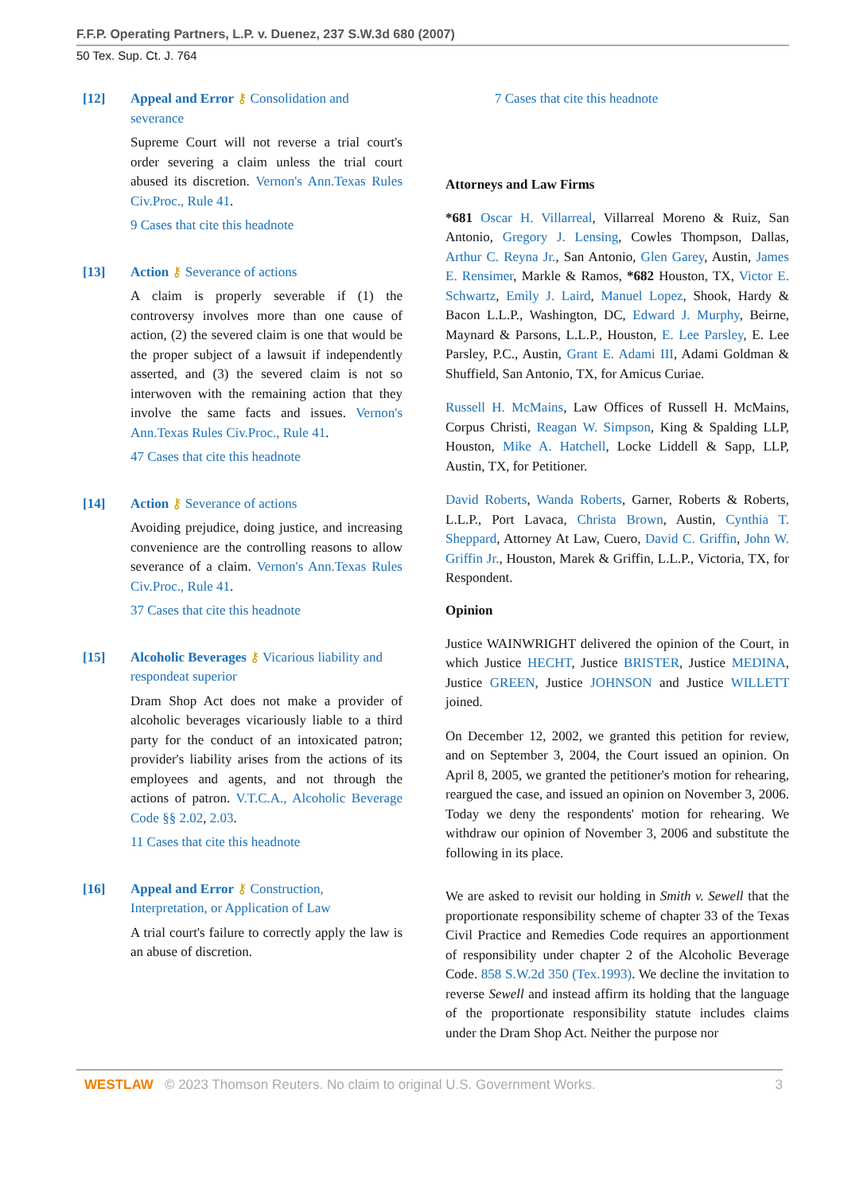F.F.P. Operating Partners, L.P. v. Duenez, 237 S.W.3d 680 (2007)
50 Tex. Sup. Ct. J. 764
[12] Appeal and Error ⚷ Consolidation and severance
Supreme Court will not reverse a trial court's order severing a claim unless the trial court abused its discretion. Vernon's Ann.Texas Rules Civ.Proc., Rule 41.
9 Cases that cite this headnote
[13] Action ⚷ Severance of actions
A claim is properly severable if (1) the controversy involves more than one cause of action, (2) the severed claim is one that would be the proper subject of a lawsuit if independently asserted, and (3) the severed claim is not so interwoven with the remaining action that they involve the same facts and issues. Vernon's Ann.Texas Rules Civ.Proc., Rule 41.
47 Cases that cite this headnote
[14] Action ⚷ Severance of actions
Avoiding prejudice, doing justice, and increasing convenience are the controlling reasons to allow severance of a claim. Vernon's Ann.Texas Rules Civ.Proc., Rule 41.
37 Cases that cite this headnote
[15] Alcoholic Beverages ⚷ Vicarious liability and respondeat superior
Dram Shop Act does not make a provider of alcoholic beverages vicariously liable to a third party for the conduct of an intoxicated patron; provider's liability arises from the actions of its employees and agents, and not through the actions of patron. V.T.C.A., Alcoholic Beverage Code §§ 2.02, 2.03.
11 Cases that cite this headnote
[16] Appeal and Error ⚷ Construction, Interpretation, or Application of Law
A trial court's failure to correctly apply the law is an abuse of discretion.
7 Cases that cite this headnote
Attorneys and Law Firms
*681 Oscar H. Villarreal, Villarreal Moreno & Ruiz, San Antonio, Gregory J. Lensing, Cowles Thompson, Dallas, Arthur C. Reyna Jr., San Antonio, Glen Garey, Austin, James E. Rensimer, Markle & Ramos, *682 Houston, TX, Victor E. Schwartz, Emily J. Laird, Manuel Lopez, Shook, Hardy & Bacon L.L.P., Washington, DC, Edward J. Murphy, Beirne, Maynard & Parsons, L.L.P., Houston, E. Lee Parsley, E. Lee Parsley, P.C., Austin, Grant E. Adami III, Adami Goldman & Shuffield, San Antonio, TX, for Amicus Curiae.
Russell H. McMains, Law Offices of Russell H. McMains, Corpus Christi, Reagan W. Simpson, King & Spalding LLP, Houston, Mike A. Hatchell, Locke Liddell & Sapp, LLP, Austin, TX, for Petitioner.
David Roberts, Wanda Roberts, Garner, Roberts & Roberts, L.L.P., Port Lavaca, Christa Brown, Austin, Cynthia T. Sheppard, Attorney At Law, Cuero, David C. Griffin, John W. Griffin Jr., Houston, Marek & Griffin, L.L.P., Victoria, TX, for Respondent.
Opinion
Justice WAINWRIGHT delivered the opinion of the Court, in which Justice HECHT, Justice BRISTER, Justice MEDINA, Justice GREEN, Justice JOHNSON and Justice WILLETT joined.
On December 12, 2002, we granted this petition for review, and on September 3, 2004, the Court issued an opinion. On April 8, 2005, we granted the petitioner's motion for rehearing, reargued the case, and issued an opinion on November 3, 2006. Today we deny the respondents' motion for rehearing. We withdraw our opinion of November 3, 2006 and substitute the following in its place.
We are asked to revisit our holding in Smith v. Sewell that the proportionate responsibility scheme of chapter 33 of the Texas Civil Practice and Remedies Code requires an apportionment of responsibility under chapter 2 of the Alcoholic Beverage Code. 858 S.W.2d 350 (Tex.1993). We decline the invitation to reverse Sewell and instead affirm its holding that the language of the proportionate responsibility statute includes claims under the Dram Shop Act. Neither the purpose nor
WESTLAW © 2023 Thomson Reuters. No claim to original U.S. Government Works. 3